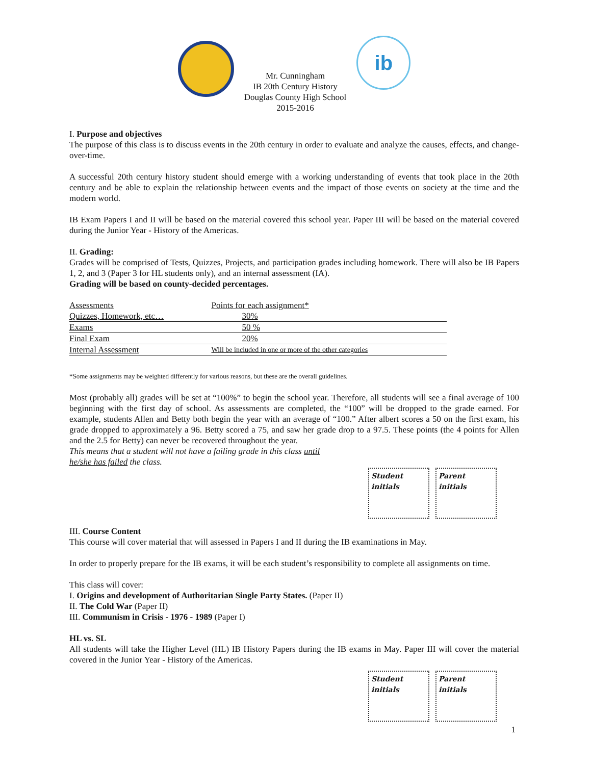Mr. Cunningham
IB 20th Century History
Douglas County High School
2015-2016
ib
I. Purpose and objectives
The purpose of this class is to discuss events in the 20th century in order to evaluate and analyze the causes, effects, and change-over-time.
A successful 20th century history student should emerge with a working understanding of events that took place in the 20th century and be able to explain the relationship between events and the impact of those events on society at the time and the modern world.
IB Exam Papers I and II will be based on the material covered this school year. Paper III will be based on the material covered during the Junior Year - History of the Americas.
II. Grading:
Grades will be comprised of Tests, Quizzes, Projects, and participation grades including homework. There will also be IB Papers 1, 2, and 3 (Paper 3 for HL students only), and an internal assessment (IA).
Grading will be based on county-decided percentages.
| Assessments | Points for each assignment * |
| --- | --- |
| Quizzes, Homework, etc… | 30% |
| Exams | 50 % |
| Final Exam | 20% |
| Internal Assessment | Will be included in one or more of the other categories |
*Some assignments may be weighted differently for various reasons, but these are the overall guidelines.
Most (probably all) grades will be set at “100%” to begin the school year. Therefore, all students will see a final average of 100 beginning with the first day of school. As assessments are completed, the “100” will be dropped to the grade earned. For example, students Allen and Betty both begin the year with an average of “100.” After albert scores a 50 on the first exam, his grade dropped to approximately a 96. Betty scored a 75, and saw her grade drop to a 97.5. These points (the 4 points for Allen and the 2.5 for Betty) can never be recovered throughout the year.
This means that a student will not have a failing grade in this class until
he/she has failed the class.
Student initials
Parent initials
III. Course Content
This course will cover material that will assessed in Papers I and II during the IB examinations in May.
In order to properly prepare for the IB exams, it will be each student’s responsibility to complete all assignments on time.
This class will cover:
I. Origins and development of Authoritarian Single Party States. (Paper II)
II. The Cold War (Paper II)
III. Communism in Crisis - 1976 - 1989 (Paper I)
HL vs. SL
All students will take the Higher Level (HL) IB History Papers during the IB exams in May. Paper III will cover the material covered in the Junior Year - History of the Americas.
Student initials
Parent initials
1